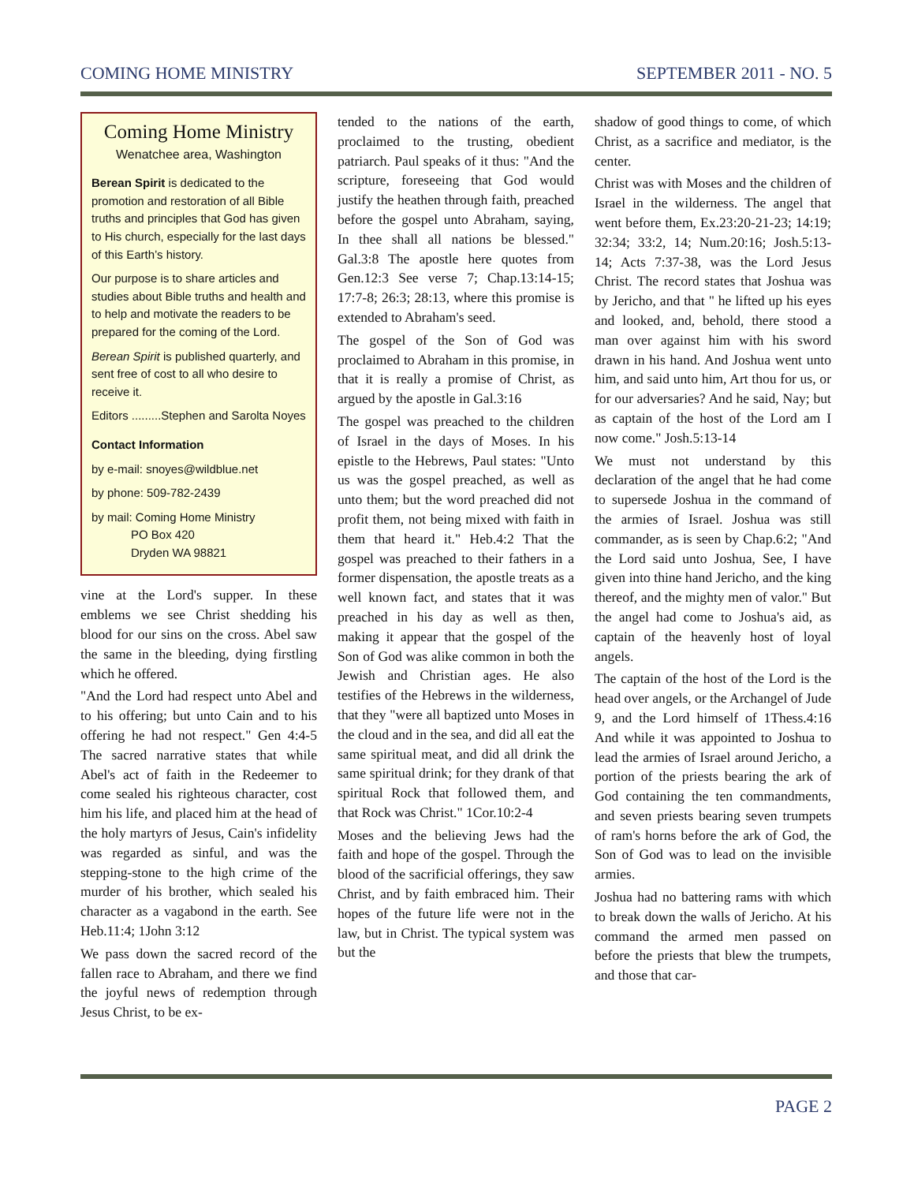COMING HOME MINISTRY SEPTEMBER 2011 - NO. 5
Coming Home Ministry
Wenatchee area, Washington
Berean Spirit is dedicated to the promotion and restoration of all Bible truths and principles that God has given to His church, especially for the last days of this Earth’s history.
Our purpose is to share articles and studies about Bible truths and health and to help and motivate the readers to be prepared for the coming of the Lord.
Berean Spirit is published quarterly, and sent free of cost to all who desire to receive it.
Editors .........Stephen and Sarolta Noyes
Contact Information
by e-mail: snoyes@wildblue.net
by phone: 509-782-2439
by mail: Coming Home Ministry
PO Box 420
Dryden WA 98821
vine at the Lord's supper. In these emblems we see Christ shedding his blood for our sins on the cross. Abel saw the same in the bleeding, dying firstling which he offered.
"And the Lord had respect unto Abel and to his offering; but unto Cain and to his offering he had not respect." Gen 4:4-5 The sacred narrative states that while Abel's act of faith in the Redeemer to come sealed his righteous character, cost him his life, and placed him at the head of the holy martyrs of Jesus, Cain's infidelity was regarded as sinful, and was the stepping-stone to the high crime of the murder of his brother, which sealed his character as a vagabond in the earth. See Heb.11:4; 1John 3:12
We pass down the sacred record of the fallen race to Abraham, and there we find the joyful news of redemption through Jesus Christ, to be ex-
tended to the nations of the earth, proclaimed to the trusting, obedient patriarch. Paul speaks of it thus: "And the scripture, foreseeing that God would justify the heathen through faith, preached before the gospel unto Abraham, saying, In thee shall all nations be blessed." Gal.3:8 The apostle here quotes from Gen.12:3 See verse 7; Chap.13:14-15; 17:7-8; 26:3; 28:13, where this promise is extended to Abraham's seed.
The gospel of the Son of God was proclaimed to Abraham in this promise, in that it is really a promise of Christ, as argued by the apostle in Gal.3:16
The gospel was preached to the children of Israel in the days of Moses. In his epistle to the Hebrews, Paul states: "Unto us was the gospel preached, as well as unto them; but the word preached did not profit them, not being mixed with faith in them that heard it." Heb.4:2 That the gospel was preached to their fathers in a former dispensation, the apostle treats as a well known fact, and states that it was preached in his day as well as then, making it appear that the gospel of the Son of God was alike common in both the Jewish and Christian ages. He also testifies of the Hebrews in the wilderness, that they "were all baptized unto Moses in the cloud and in the sea, and did all eat the same spiritual meat, and did all drink the same spiritual drink; for they drank of that spiritual Rock that followed them, and that Rock was Christ." 1Cor.10:2-4
Moses and the believing Jews had the faith and hope of the gospel. Through the blood of the sacrificial offerings, they saw Christ, and by faith embraced him. Their hopes of the future life were not in the law, but in Christ. The typical system was but the
shadow of good things to come, of which Christ, as a sacrifice and mediator, is the center.
Christ was with Moses and the children of Israel in the wilderness. The angel that went before them, Ex.23:20-21-23; 14:19; 32:34; 33:2, 14; Num.20:16; Josh.5:13-14; Acts 7:37-38, was the Lord Jesus Christ. The record states that Joshua was by Jericho, and that " he lifted up his eyes and looked, and, behold, there stood a man over against him with his sword drawn in his hand. And Joshua went unto him, and said unto him, Art thou for us, or for our adversaries? And he said, Nay; but as captain of the host of the Lord am I now come." Josh.5:13-14
We must not understand by this declaration of the angel that he had come to supersede Joshua in the command of the armies of Israel. Joshua was still commander, as is seen by Chap.6:2; "And the Lord said unto Joshua, See, I have given into thine hand Jericho, and the king thereof, and the mighty men of valor." But the angel had come to Joshua's aid, as captain of the heavenly host of loyal angels.
The captain of the host of the Lord is the head over angels, or the Archangel of Jude 9, and the Lord himself of 1Thess.4:16 And while it was appointed to Joshua to lead the armies of Israel around Jericho, a portion of the priests bearing the ark of God containing the ten commandments, and seven priests bearing seven trumpets of ram's horns before the ark of God, the Son of God was to lead on the invisible armies.
Joshua had no battering rams with which to break down the walls of Jericho. At his command the armed men passed on before the priests that blew the trumpets, and those that car-
PAGE 2